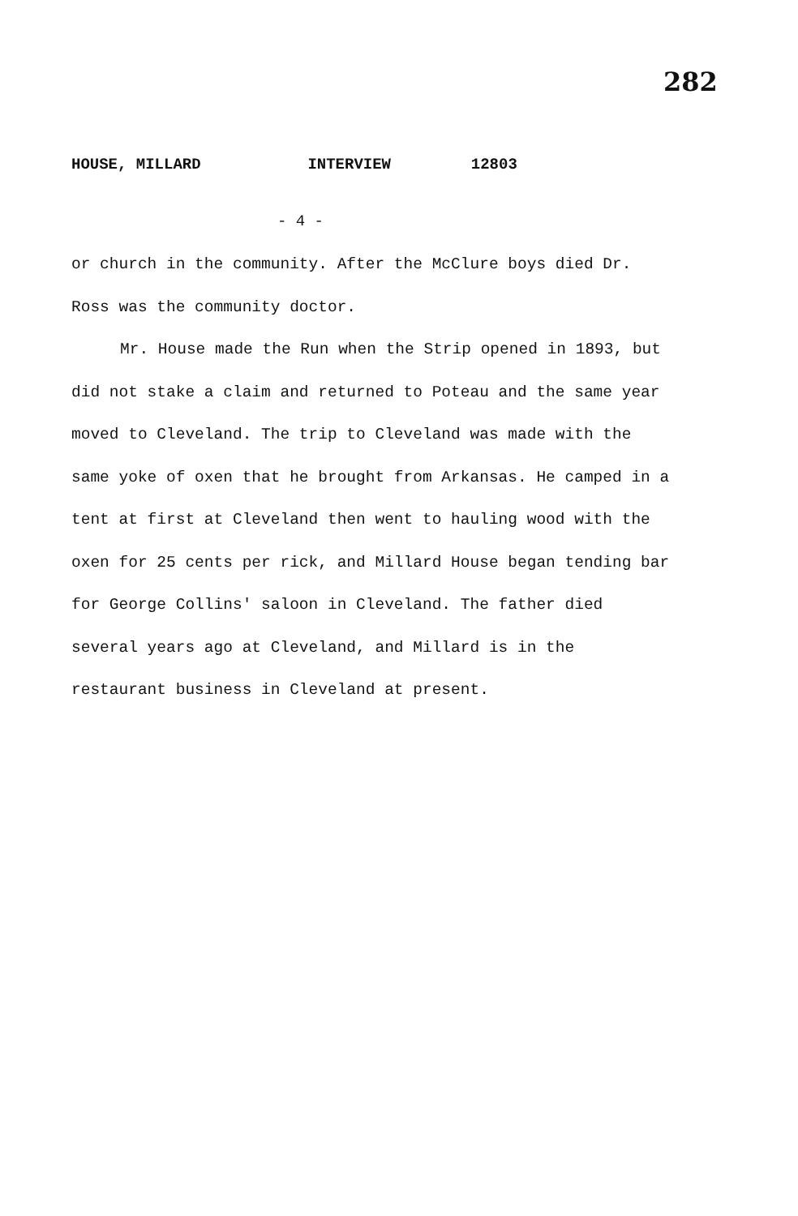282
HOUSE, MILLARD INTERVIEW 12803
- 4 -
or church in the community. After the McClure boys died Dr. Ross was the community doctor.
Mr. House made the Run when the Strip opened in 1893, but did not stake a claim and returned to Poteau and the same year moved to Cleveland. The trip to Cleveland was made with the same yoke of oxen that he brought from Arkansas. He camped in a tent at first at Cleveland then went to hauling wood with the oxen for 25 cents per rick, and Millard House began tending bar for George Collins' saloon in Cleveland. The father died several years ago at Cleveland, and Millard is in the restaurant business in Cleveland at present.